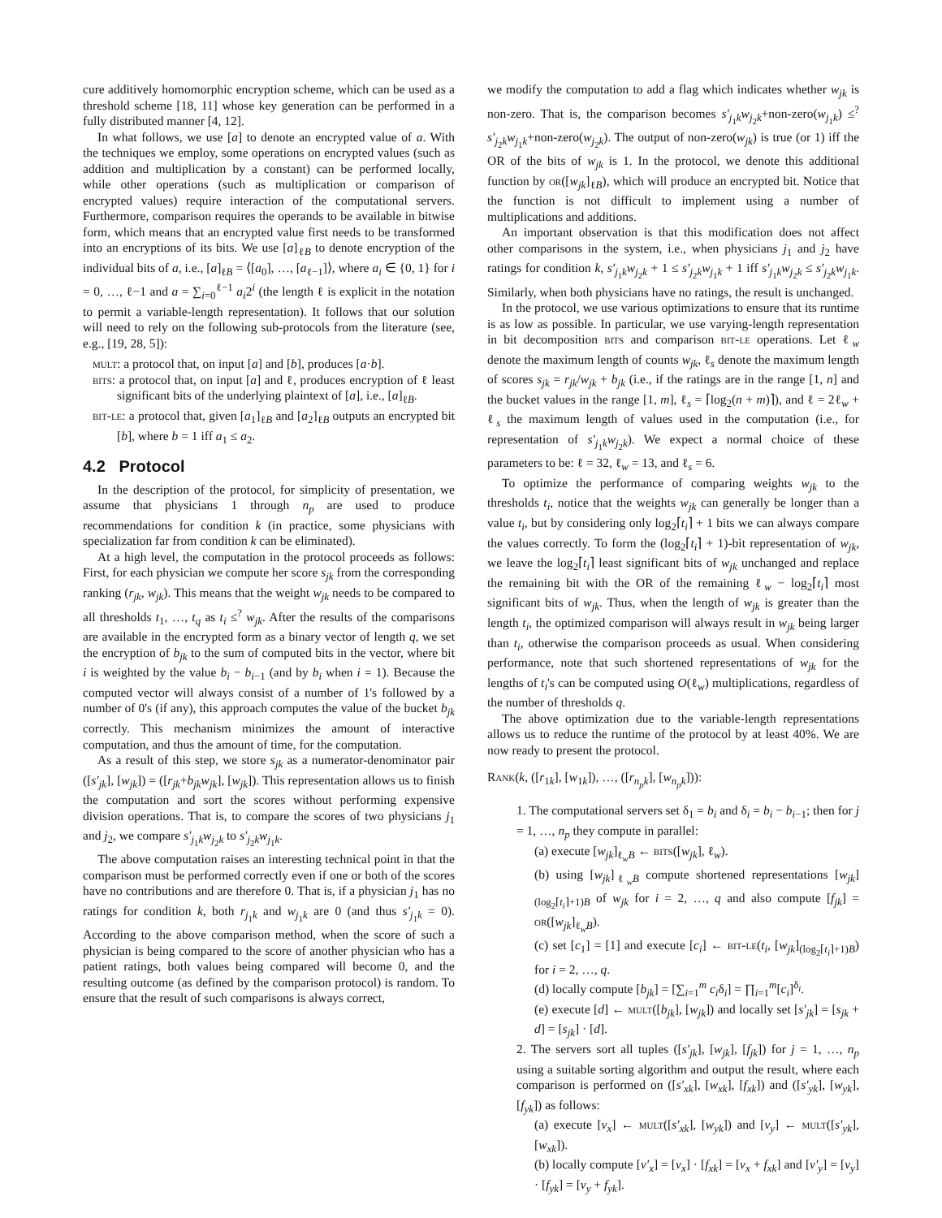cure additively homomorphic encryption scheme, which can be used as a threshold scheme [18, 11] whose key generation can be performed in a fully distributed manner [4, 12].
In what follows, we use [a] to denote an encrypted value of a. With the techniques we employ, some operations on encrypted values (such as addition and multiplication by a constant) can be performed locally, while other operations (such as multiplication or comparison of encrypted values) require interaction of the computational servers. Furthermore, comparison requires the operands to be available in bitwise form, which means that an encrypted value first needs to be transformed into an encryptions of its bits. We use [a]<sub>ℓB</sub> to denote encryption of the individual bits of a, i.e., [a]<sub>ℓB</sub> = ⟨[a<sub>0</sub>], …, [a<sub>ℓ−1</sub>]⟩, where a<sub>i</sub> ∈ {0, 1} for i = 0, …, ℓ−1 and a = ∑<sub>i=0</sub><sup>ℓ−1</sup> a<sub>i</sub>2<sup>i</sup> (the length ℓ is explicit in the notation to permit a variable-length representation). It follows that our solution will need to rely on the following sub-protocols from the literature (see, e.g., [19, 28, 5]):
mult: a protocol that, on input [a] and [b], produces [a·b].
bits: a protocol that, on input [a] and ℓ, produces encryption of ℓ least significant bits of the underlying plaintext of [a], i.e., [a]<sub>ℓB</sub>.
bit-le: a protocol that, given [a<sub>1</sub>]<sub>ℓB</sub> and [a<sub>2</sub>]<sub>ℓB</sub> outputs an encrypted bit [b], where b = 1 iff a<sub>1</sub> ≤ a<sub>2</sub>.
4.2 Protocol
In the description of the protocol, for simplicity of presentation, we assume that physicians 1 through n<sub>p</sub> are used to produce recommendations for condition k (in practice, some physicians with specialization far from condition k can be eliminated).
At a high level, the computation in the protocol proceeds as follows: First, for each physician we compute her score s<sub>jk</sub> from the corresponding ranking (r<sub>jk</sub>, w<sub>jk</sub>). This means that the weight w<sub>jk</sub> needs to be compared to all thresholds t<sub>1</sub>, …, t<sub>q</sub> as t<sub>i</sub> ≤<sup>?</sup> w<sub>jk</sub>. After the results of the comparisons are available in the encrypted form as a binary vector of length q, we set the encryption of b<sub>jk</sub> to the sum of computed bits in the vector, where bit i is weighted by the value b<sub>i</sub> − b<sub>i−1</sub> (and by b<sub>i</sub> when i = 1). Because the computed vector will always consist of a number of 1's followed by a number of 0's (if any), this approach computes the value of the bucket b<sub>jk</sub> correctly. This mechanism minimizes the amount of interactive computation, and thus the amount of time, for the computation.
As a result of this step, we store s<sub>jk</sub> as a numerator-denominator pair ([s′<sub>jk</sub>], [w<sub>jk</sub>]) = ([r<sub>jk</sub>+b<sub>jk</sub>w<sub>jk</sub>], [w<sub>jk</sub>]). This representation allows us to finish the computation and sort the scores without performing expensive division operations. That is, to compare the scores of two physicians j<sub>1</sub> and j<sub>2</sub>, we compare s′<sub>j<sub>1</sub>k</sub>w<sub>j<sub>2</sub>k</sub> to s′<sub>j<sub>2</sub>k</sub>w<sub>j<sub>1</sub>k</sub>.
The above computation raises an interesting technical point in that the comparison must be performed correctly even if one or both of the scores have no contributions and are therefore 0. That is, if a physician j<sub>1</sub> has no ratings for condition k, both r<sub>j<sub>1</sub>k</sub> and w<sub>j<sub>1</sub>k</sub> are 0 (and thus s′<sub>j<sub>1</sub>k</sub> = 0). According to the above comparison method, when the score of such a physician is being compared to the score of another physician who has a patient ratings, both values being compared will become 0, and the resulting outcome (as defined by the comparison protocol) is random. To ensure that the result of such comparisons is always correct,
we modify the computation to add a flag which indicates whether w<sub>jk</sub> is non-zero. That is, the comparison becomes s′<sub>j<sub>1</sub>k</sub>w<sub>j<sub>2</sub>k</sub>+non-zero(w<sub>j<sub>1</sub>k</sub>) ≤<sup>?</sup> s′<sub>j<sub>2</sub>k</sub>w<sub>j<sub>1</sub>k</sub>+non-zero(w<sub>j<sub>2</sub>k</sub>). The output of non-zero(w<sub>jk</sub>) is true (or 1) iff the OR of the bits of w<sub>jk</sub> is 1. In the protocol, we denote this additional function by or([w<sub>jk</sub>]<sub>ℓB</sub>), which will produce an encrypted bit. Notice that the function is not difficult to implement using a number of multiplications and additions.
An important observation is that this modification does not affect other comparisons in the system, i.e., when physicians j<sub>1</sub> and j<sub>2</sub> have ratings for condition k, s′<sub>j<sub>1</sub>k</sub>w<sub>j<sub>2</sub>k</sub> + 1 ≤ s′<sub>j<sub>2</sub>k</sub>w<sub>j<sub>1</sub>k</sub> + 1 iff s′<sub>j<sub>1</sub>k</sub>w<sub>j<sub>2</sub>k</sub> ≤ s′<sub>j<sub>2</sub>k</sub>w<sub>j<sub>1</sub>k</sub>. Similarly, when both physicians have no ratings, the result is unchanged.
In the protocol, we use various optimizations to ensure that its runtime is as low as possible. In particular, we use varying-length representation in bit decomposition bits and comparison bit-le operations. Let ℓ<sub>w</sub> denote the maximum length of counts w<sub>jk</sub>, ℓ<sub>s</sub> denote the maximum length of scores s<sub>jk</sub> = r<sub>jk</sub>/w<sub>jk</sub> + b<sub>jk</sub> (i.e., if the ratings are in the range [1, n] and the bucket values in the range [1, m], ℓ<sub>s</sub> = ⌈log<sub>2</sub>(n + m)⌉), and ℓ = 2ℓ<sub>w</sub> + ℓ<sub>s</sub> the maximum length of values used in the computation (i.e., for representation of s′<sub>j<sub>1</sub>k</sub>w<sub>j<sub>2</sub>k</sub>). We expect a normal choice of these parameters to be: ℓ = 32, ℓ<sub>w</sub> = 13, and ℓ<sub>s</sub> = 6.
To optimize the performance of comparing weights w<sub>jk</sub> to the thresholds t<sub>i</sub>, notice that the weights w<sub>jk</sub> can generally be longer than a value t<sub>i</sub>, but by considering only log<sub>2</sub>⌈t<sub>i</sub>⌉ + 1 bits we can always compare the values correctly. To form the (log<sub>2</sub>⌈t<sub>i</sub>⌉ + 1)-bit representation of w<sub>jk</sub>, we leave the log<sub>2</sub>⌈t<sub>i</sub>⌉ least significant bits of w<sub>jk</sub> unchanged and replace the remaining bit with the OR of the remaining ℓ<sub>w</sub> − log<sub>2</sub>⌈t<sub>i</sub>⌉ most significant bits of w<sub>jk</sub>. Thus, when the length of w<sub>jk</sub> is greater than the length t<sub>i</sub>, the optimized comparison will always result in w<sub>jk</sub> being larger than t<sub>i</sub>, otherwise the comparison proceeds as usual. When considering performance, note that such shortened representations of w<sub>jk</sub> for the lengths of t<sub>i</sub>'s can be computed using O(ℓ<sub>w</sub>) multiplications, regardless of the number of thresholds q.
The above optimization due to the variable-length representations allows us to reduce the runtime of the protocol by at least 40%. We are now ready to present the protocol.
Rank(k, ([r<sub>1k</sub>], [w<sub>1k</sub>]), …, ([r<sub>n<sub>p</sub>k</sub>], [w<sub>n<sub>p</sub>k</sub>])):
1. The computational servers set δ<sub>1</sub> = b<sub>i</sub> and δ<sub>i</sub> = b<sub>i</sub> − b<sub>i−1</sub>; then for j = 1, …, n<sub>p</sub> they compute in parallel:
(a) execute [w<sub>jk</sub>]<sub>ℓ<sub>w</sub>B</sub> ← bits([w<sub>jk</sub>], ℓ<sub>w</sub>).
(b) using [w<sub>jk</sub>]<sub>ℓ<sub>w</sub>B</sub> compute shortened representations [w<sub>jk</sub>]<sub>(log<sub>2</sub>⌈t<sub>i</sub>⌉+1)B</sub> of w<sub>jk</sub> for i = 2, …, q and also compute [f<sub>jk</sub>] = or([w<sub>jk</sub>]<sub>ℓ<sub>w</sub>B</sub>).
(c) set [c<sub>1</sub>] = [1] and execute [c<sub>i</sub>] ← bit-le(t<sub>i</sub>, [w<sub>jk</sub>]<sub>(log<sub>2</sub>⌈t<sub>i</sub>⌉+1)B</sub>) for i = 2, …, q.
(d) locally compute [b<sub>jk</sub>] = [∑<sub>i=1</sub><sup>m</sup> c<sub>i</sub>δ<sub>i</sub>] = ∏<sub>i=1</sub><sup>m</sup>[c<sub>i</sub>]<sup>δ<sub>i</sub></sup>.
(e) execute [d] ← mult([b<sub>jk</sub>], [w<sub>jk</sub>]) and locally set [s′<sub>jk</sub>] = [s<sub>jk</sub> + d] = [s<sub>jk</sub>] · [d].
2. The servers sort all tuples ([s′<sub>jk</sub>], [w<sub>jk</sub>], [f<sub>jk</sub>]) for j = 1, …, n<sub>p</sub> using a suitable sorting algorithm and output the result, where each comparison is performed on ([s′<sub>xk</sub>], [w<sub>xk</sub>], [f<sub>xk</sub>]) and ([s′<sub>yk</sub>], [w<sub>yk</sub>], [f<sub>yk</sub>]) as follows:
(a) execute [v<sub>x</sub>] ← mult([s′<sub>xk</sub>], [w<sub>yk</sub>]) and [v<sub>y</sub>] ← mult([s′<sub>yk</sub>], [w<sub>xk</sub>]).
(b) locally compute [v′<sub>x</sub>] = [v<sub>x</sub>] · [f<sub>xk</sub>] = [v<sub>x</sub> + f<sub>xk</sub>] and [v′<sub>y</sub>] = [v<sub>y</sub>] · [f<sub>yk</sub>] = [v<sub>y</sub> + f<sub>yk</sub>].